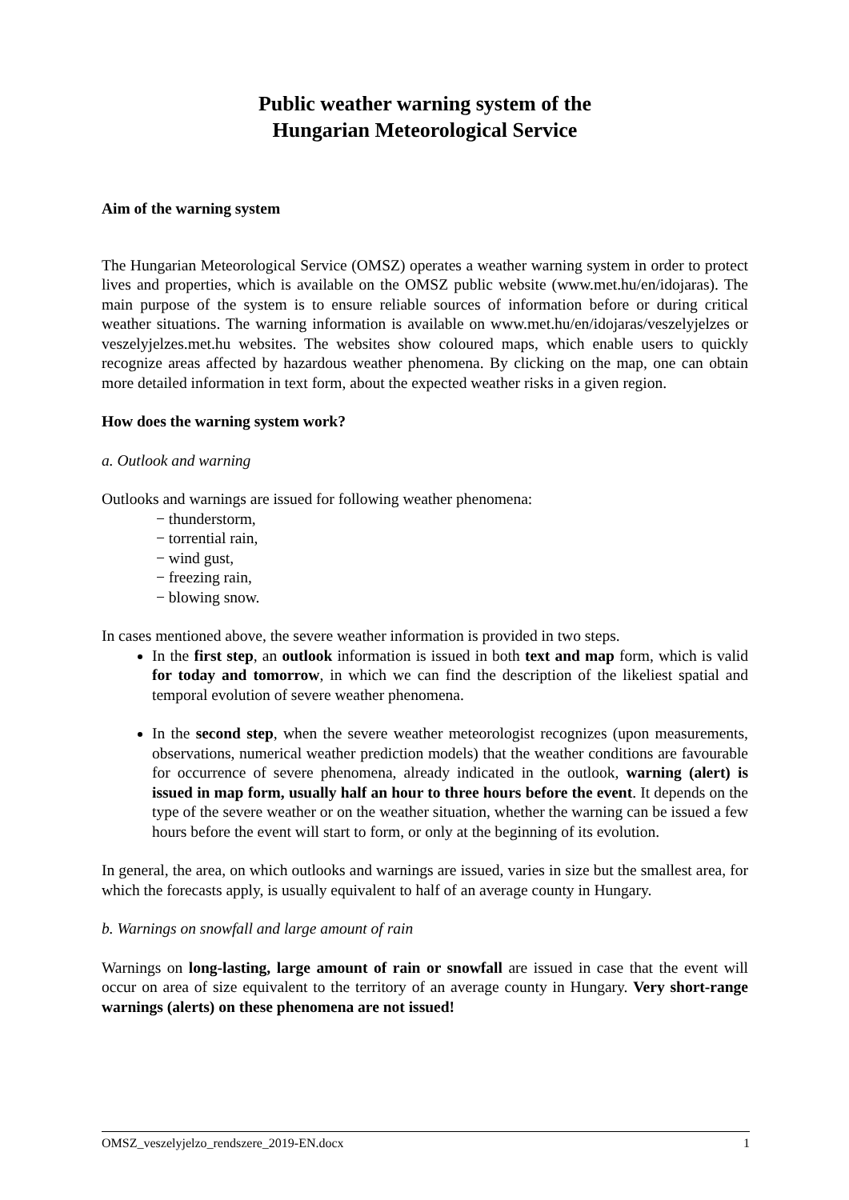Public weather warning system of the
Hungarian Meteorological Service
Aim of the warning system
The Hungarian Meteorological Service (OMSZ) operates a weather warning system in order to protect lives and properties, which is available on the OMSZ public website (www.met.hu/en/idojaras). The main purpose of the system is to ensure reliable sources of information before or during critical weather situations. The warning information is available on www.met.hu/en/idojaras/veszelyjelzes or veszelyjelzes.met.hu websites. The websites show coloured maps, which enable users to quickly recognize areas affected by hazardous weather phenomena. By clicking on the map, one can obtain more detailed information in text form, about the expected weather risks in a given region.
How does the warning system work?
a. Outlook and warning
Outlooks and warnings are issued for following weather phenomena:
− thunderstorm,
− torrential rain,
− wind gust,
− freezing rain,
− blowing snow.
In cases mentioned above, the severe weather information is provided in two steps.
In the first step, an outlook information is issued in both text and map form, which is valid for today and tomorrow, in which we can find the description of the likeliest spatial and temporal evolution of severe weather phenomena.
In the second step, when the severe weather meteorologist recognizes (upon measurements, observations, numerical weather prediction models) that the weather conditions are favourable for occurrence of severe phenomena, already indicated in the outlook, warning (alert) is issued in map form, usually half an hour to three hours before the event. It depends on the type of the severe weather or on the weather situation, whether the warning can be issued a few hours before the event will start to form, or only at the beginning of its evolution.
In general, the area, on which outlooks and warnings are issued, varies in size but the smallest area, for which the forecasts apply, is usually equivalent to half of an average county in Hungary.
b. Warnings on snowfall and large amount of rain
Warnings on long-lasting, large amount of rain or snowfall are issued in case that the event will occur on area of size equivalent to the territory of an average county in Hungary. Very short-range warnings (alerts) on these phenomena are not issued!
OMSZ_veszelyjelzo_rendszere_2019-EN.docx 1